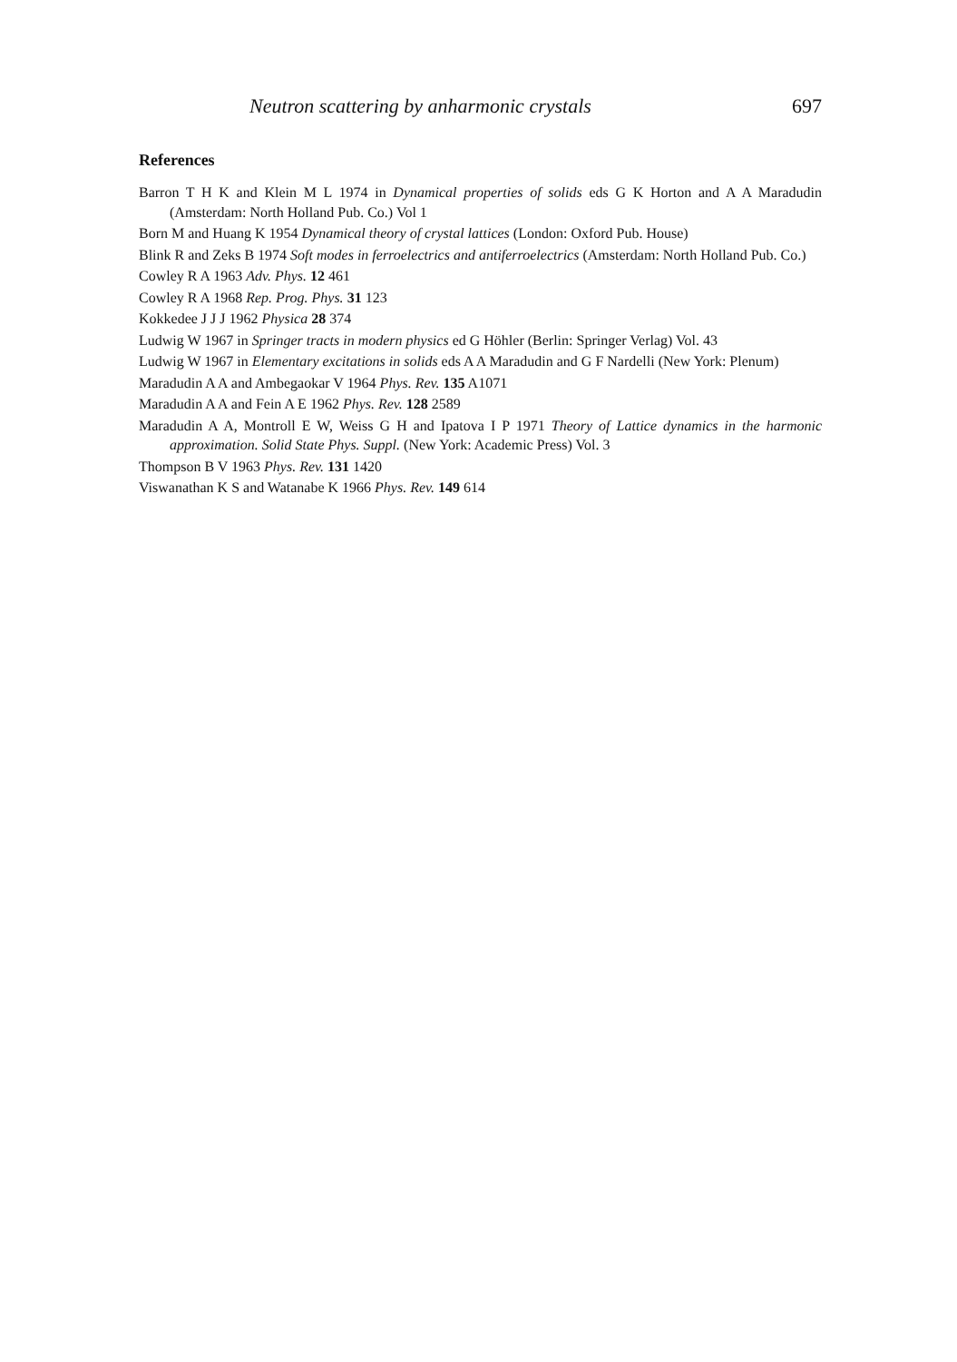Neutron scattering by anharmonic crystals 697
References
Barron T H K and Klein M L 1974 in Dynamical properties of solids eds G K Horton and A A Maradudin (Amsterdam: North Holland Pub. Co.) Vol 1
Born M and Huang K 1954 Dynamical theory of crystal lattices (London: Oxford Pub. House)
Blink R and Zeks B 1974 Soft modes in ferroelectrics and antiferroelectrics (Amsterdam: North Holland Pub. Co.)
Cowley R A 1963 Adv. Phys. 12 461
Cowley R A 1968 Rep. Prog. Phys. 31 123
Kokkedee J J J 1962 Physica 28 374
Ludwig W 1967 in Springer tracts in modern physics ed G Höhler (Berlin: Springer Verlag) Vol. 43
Ludwig W 1967 in Elementary excitations in solids eds A A Maradudin and G F Nardelli (New York: Plenum)
Maradudin A A and Ambegaokar V 1964 Phys. Rev. 135 A1071
Maradudin A A and Fein A E 1962 Phys. Rev. 128 2589
Maradudin A A, Montroll E W, Weiss G H and Ipatova I P 1971 Theory of Lattice dynamics in the harmonic approximation. Solid State Phys. Suppl. (New York: Academic Press) Vol. 3
Thompson B V 1963 Phys. Rev. 131 1420
Viswanathan K S and Watanabe K 1966 Phys. Rev. 149 614